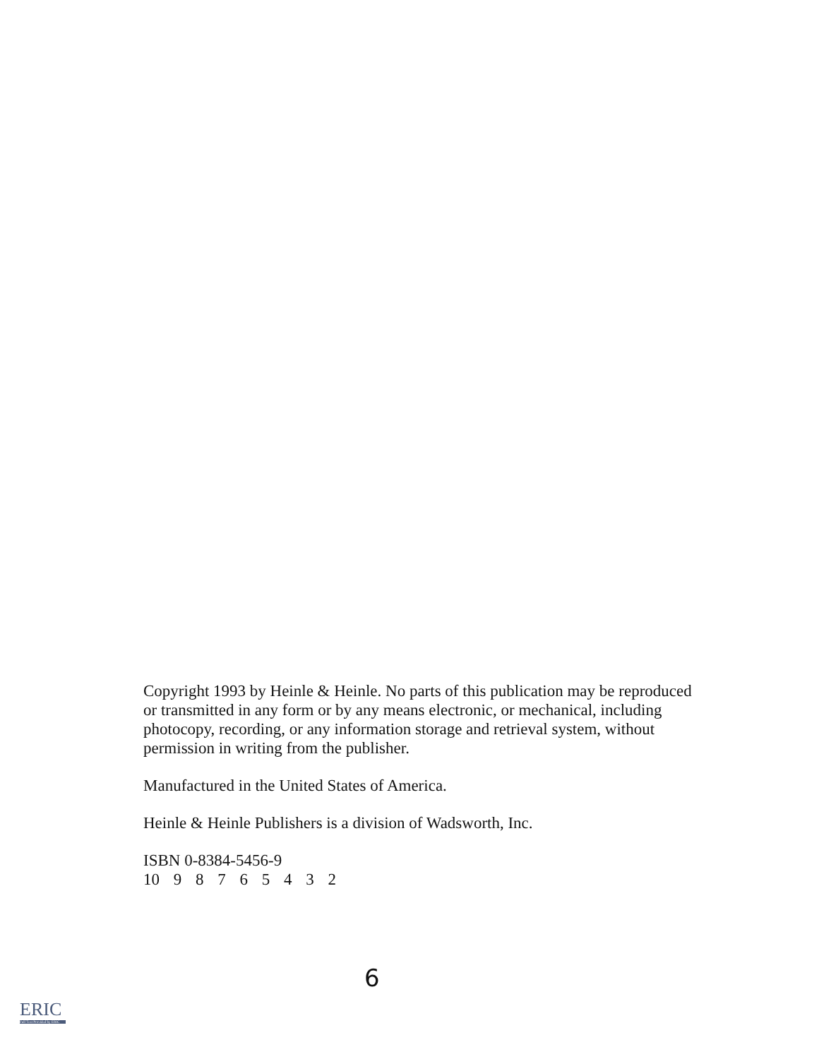Copyright 1993 by Heinle & Heinle. No parts of this publication may be reproduced or transmitted in any form or by any means electronic, or mechanical, including photocopy, recording, or any information storage and retrieval system, without permission in writing from the publisher.
Manufactured in the United States of America.
Heinle & Heinle Publishers is a division of Wadsworth, Inc.
ISBN 0-8384-5456-9
10 9 8 7 6 5 4 3 2
6
ERIC
Full Text Provided by ERIC